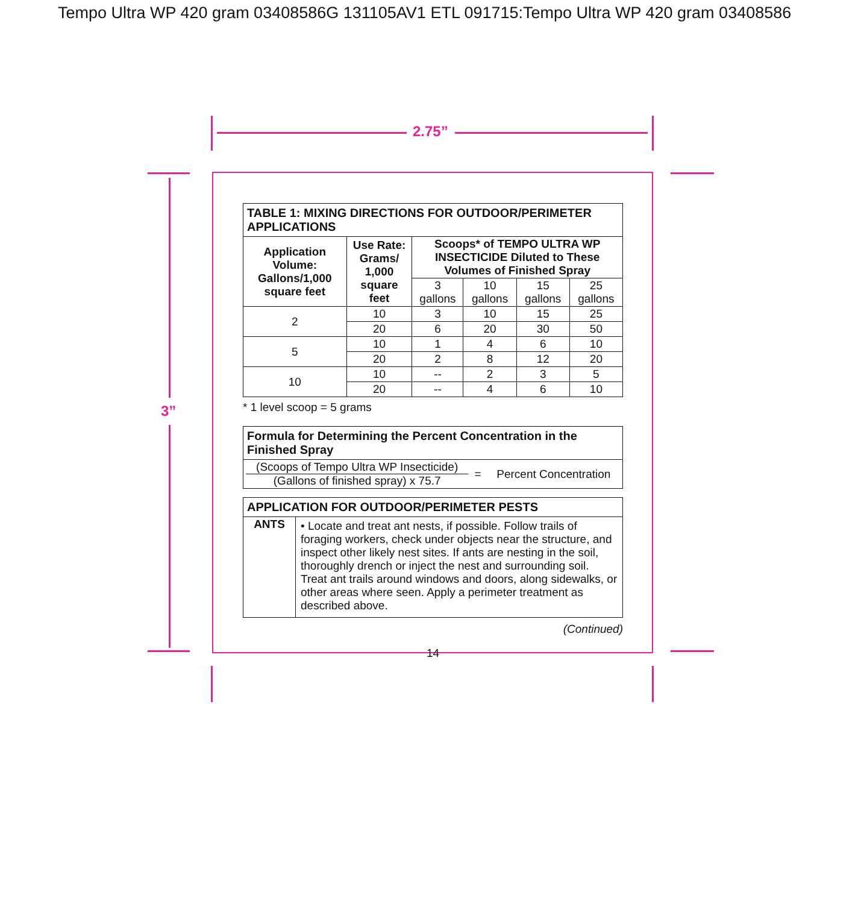Tempo Ultra WP 420 gram 03408586G 131105AV1 ETL 091715:Tempo Ultra WP 420 gram 03408586
2.75”
3”
| TABLE 1: MIXING DIRECTIONS FOR OUTDOOR/PERIMETER APPLICATIONS | | | | | |
| Application Volume: Gallons/1,000 square feet | Use Rate: Grams/ 1,000 square feet | Scoops* of TEMPO ULTRA WP INSECTICIDE Diluted to These Volumes of Finished Spray | | | |
| | | 3 gallons | 10 gallons | 15 gallons | 25 gallons |
| 2 | 10 | 3 | 10 | 15 | 25 |
| | 20 | 6 | 20 | 30 | 50 |
| 5 | 10 | 1 | 4 | 6 | 10 |
| | 20 | 2 | 8 | 12 | 20 |
| 10 | 10 | -- | 2 | 3 | 5 |
| | 20 | -- | 4 | 6 | 10 |
* 1 level scoop = 5 grams
| Formula for Determining the Percent Concentration in the Finished Spray | | |
| (Scoops of Tempo Ultra WP Insecticide) (Gallons of finished spray) x 75.7 | = | Percent Concentration |
| APPLICATION FOR OUTDOOR/PERIMETER PESTS | |
| ANTS | • Locate and treat ant nests, if possible. Follow trails of foraging workers, check under objects near the structure, and inspect other likely nest sites. If ants are nesting in the soil, thoroughly drench or inject the nest and surrounding soil. Treat ant trails around windows and doors, along sidewalks, or other areas where seen. Apply a perimeter treatment as described above. |
(Continued)
14